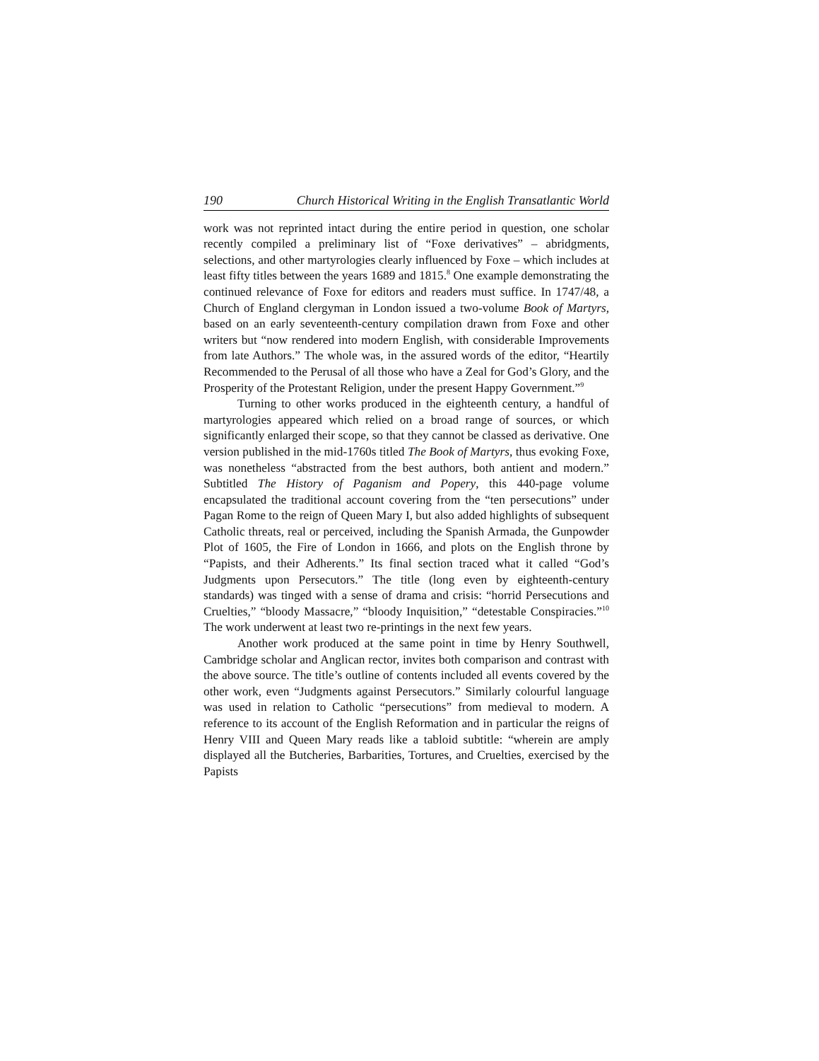190 Church Historical Writing in the English Transatlantic World
work was not reprinted intact during the entire period in question, one scholar recently compiled a preliminary list of “Foxe derivatives” – abridgments, selections, and other martyrologies clearly influenced by Foxe – which includes at least fifty titles between the years 1689 and 1815.<sup>8</sup> One example demonstrating the continued relevance of Foxe for editors and readers must suffice. In 1747/48, a Church of England clergyman in London issued a two-volume Book of Martyrs, based on an early seventeenth-century compilation drawn from Foxe and other writers but “now rendered into modern English, with considerable Improvements from late Authors.” The whole was, in the assured words of the editor, “Heartily Recommended to the Perusal of all those who have a Zeal for God’s Glory, and the Prosperity of the Protestant Religion, under the present Happy Government.”<sup>9</sup>
Turning to other works produced in the eighteenth century, a handful of martyrologies appeared which relied on a broad range of sources, or which significantly enlarged their scope, so that they cannot be classed as derivative. One version published in the mid-1760s titled The Book of Martyrs, thus evoking Foxe, was nonetheless “abstracted from the best authors, both antient and modern.” Subtitled The History of Paganism and Popery, this 440-page volume encapsulated the traditional account covering from the “ten persecutions” under Pagan Rome to the reign of Queen Mary I, but also added highlights of subsequent Catholic threats, real or perceived, including the Spanish Armada, the Gunpowder Plot of 1605, the Fire of London in 1666, and plots on the English throne by “Papists, and their Adherents.” Its final section traced what it called “God’s Judgments upon Persecutors.” The title (long even by eighteenth-century standards) was tinged with a sense of drama and crisis: “horrid Persecutions and Cruelties,” “bloody Massacre,” “bloody Inquisition,” “detestable Conspiracies.”<sup>10</sup> The work underwent at least two re-printings in the next few years.
Another work produced at the same point in time by Henry Southwell, Cambridge scholar and Anglican rector, invites both comparison and contrast with the above source. The title’s outline of contents included all events covered by the other work, even “Judgments against Persecutors.” Similarly colourful language was used in relation to Catholic “persecutions” from medieval to modern. A reference to its account of the English Reformation and in particular the reigns of Henry VIII and Queen Mary reads like a tabloid subtitle: “wherein are amply displayed all the Butcheries, Barbarities, Tortures, and Cruelties, exercised by the Papists